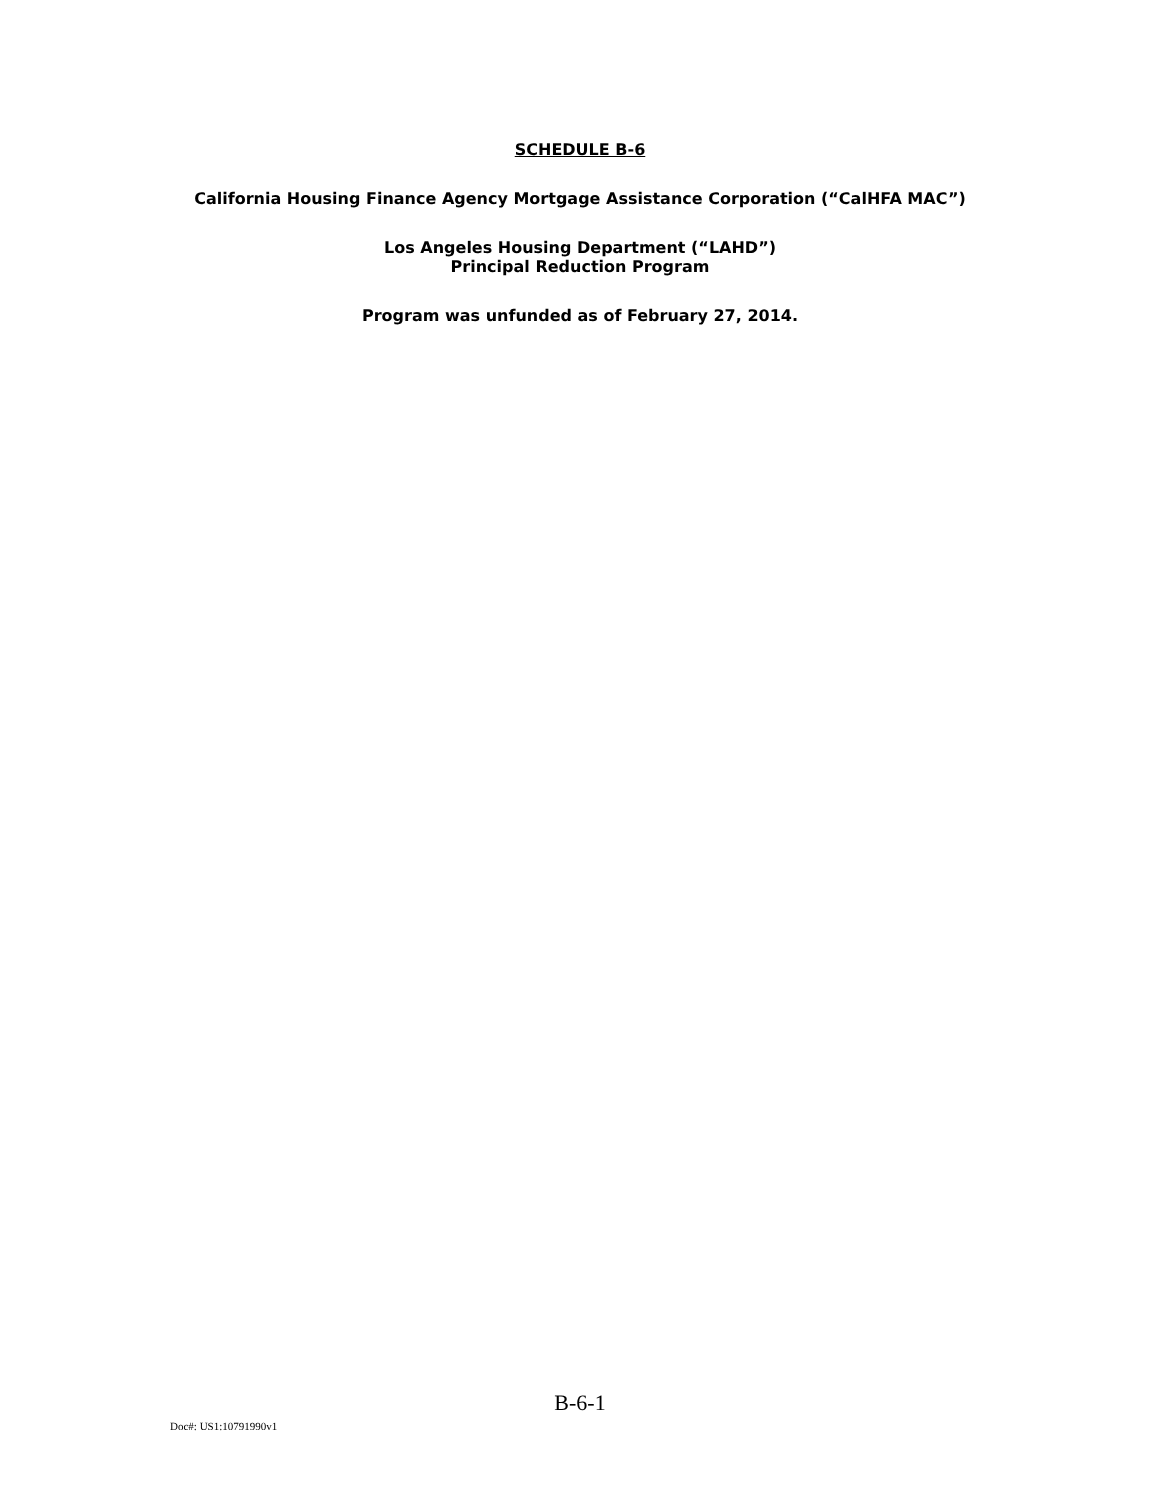SCHEDULE B-6
California Housing Finance Agency Mortgage Assistance Corporation (“CalHFA MAC”)
Los Angeles Housing Department (“LAHD”)
Principal Reduction Program
Program was unfunded as of February 27, 2014.
B-6-1
Doc#: US1:10791990v1